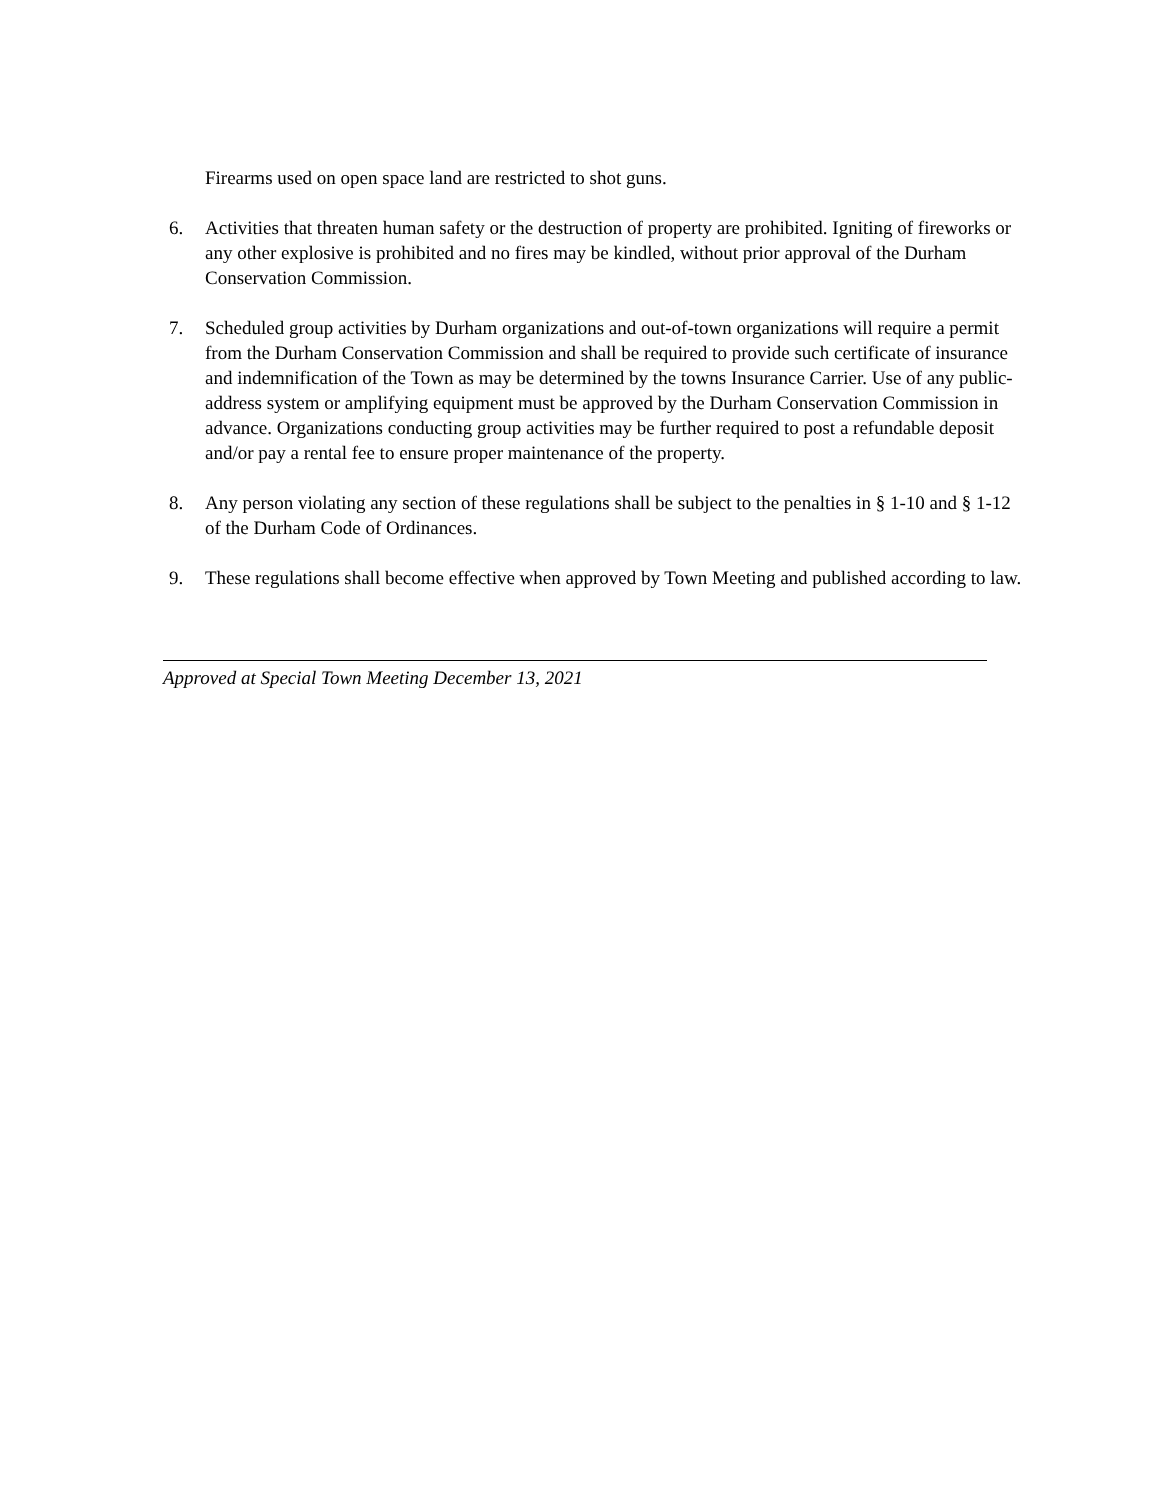Firearms used on open space land are restricted to shot guns.
6. Activities that threaten human safety or the destruction of property are prohibited. Igniting of fireworks or any other explosive is prohibited and no fires may be kindled, without prior approval of the Durham Conservation Commission.
7. Scheduled group activities by Durham organizations and out-of-town organizations will require a permit from the Durham Conservation Commission and shall be required to provide such certificate of insurance and indemnification of the Town as may be determined by the towns Insurance Carrier. Use of any public-address system or amplifying equipment must be approved by the Durham Conservation Commission in advance. Organizations conducting group activities may be further required to post a refundable deposit and/or pay a rental fee to ensure proper maintenance of the property.
8. Any person violating any section of these regulations shall be subject to the penalties in § 1-10 and § 1-12 of the Durham Code of Ordinances.
9. These regulations shall become effective when approved by Town Meeting and published according to law.
Approved at Special Town Meeting December 13, 2021